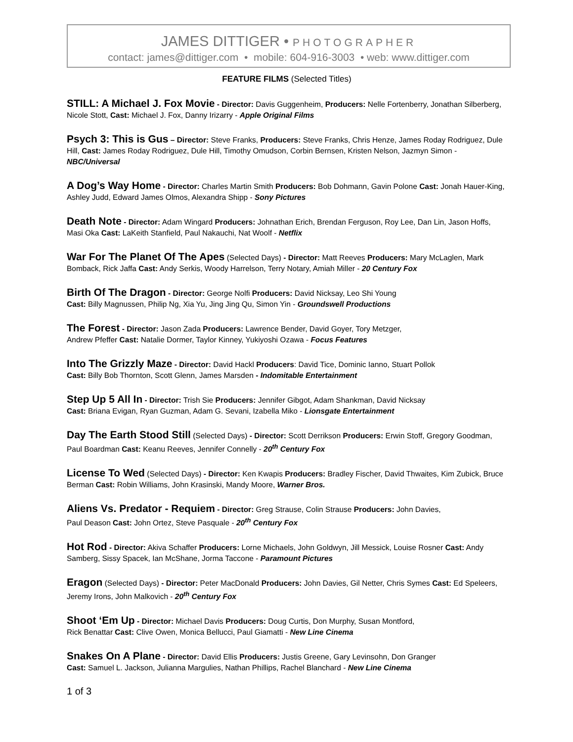JAMES DITTIGER • PHOTOGRAPHER
contact: james@dittiger.com • mobile: 604-916-3003 • web: www.dittiger.com
FEATURE FILMS (Selected Titles)
STILL: A Michael J. Fox Movie - Director: Davis Guggenheim, Producers: Nelle Fortenberry, Jonathan Silberberg, Nicole Stott, Cast: Michael J. Fox, Danny Irizarry - Apple Original Films
Psych 3: This is Gus – Director: Steve Franks, Producers: Steve Franks, Chris Henze, James Roday Rodriguez, Dule Hill, Cast: James Roday Rodriguez, Dule Hill, Timothy Omudson, Corbin Bernsen, Kristen Nelson, Jazmyn Simon - NBC/Universal
A Dog’s Way Home - Director: Charles Martin Smith Producers: Bob Dohmann, Gavin Polone Cast: Jonah Hauer-King, Ashley Judd, Edward James Olmos, Alexandra Shipp - Sony Pictures
Death Note - Director: Adam Wingard Producers: Johnathan Erich, Brendan Ferguson, Roy Lee, Dan Lin, Jason Hoffs, Masi Oka Cast: LaKeith Stanfield, Paul Nakauchi, Nat Woolf - Netflix
War For The Planet Of The Apes (Selected Days) - Director: Matt Reeves Producers: Mary McLaglen, Mark Bomback, Rick Jaffa Cast: Andy Serkis, Woody Harrelson, Terry Notary, Amiah Miller - 20 Century Fox
Birth Of The Dragon - Director: George Nolfi Producers: David Nicksay, Leo Shi Young
Cast: Billy Magnussen, Philip Ng, Xia Yu, Jing Jing Qu, Simon Yin - Groundswell Productions
The Forest - Director: Jason Zada Producers: Lawrence Bender, David Goyer, Tory Metzger,
Andrew Pfeffer Cast: Natalie Dormer, Taylor Kinney, Yukiyoshi Ozawa - Focus Features
Into The Grizzly Maze - Director: David Hackl Producers: David Tice, Dominic Ianno, Stuart Pollok
Cast: Billy Bob Thornton, Scott Glenn, James Marsden - Indomitable Entertainment
Step Up 5 All In - Director: Trish Sie Producers: Jennifer Gibgot, Adam Shankman, David Nicksay
Cast: Briana Evigan, Ryan Guzman, Adam G. Sevani, Izabella Miko - Lionsgate Entertainment
Day The Earth Stood Still (Selected Days) - Director: Scott Derrikson Producers: Erwin Stoff, Gregory Goodman, Paul Boardman Cast: Keanu Reeves, Jennifer Connelly - 20<sup>th</sup> Century Fox
License To Wed (Selected Days) - Director: Ken Kwapis Producers: Bradley Fischer, David Thwaites, Kim Zubick, Bruce Berman Cast: Robin Williams, John Krasinski, Mandy Moore, Warner Bros.
Aliens Vs. Predator - Requiem - Director: Greg Strause, Colin Strause Producers: John Davies,
Paul Deason Cast: John Ortez, Steve Pasquale - 20<sup>th</sup> Century Fox
Hot Rod - Director: Akiva Schaffer Producers: Lorne Michaels, John Goldwyn, Jill Messick, Louise Rosner Cast: Andy Samberg, Sissy Spacek, Ian McShane, Jorma Taccone - Paramount Pictures
Eragon (Selected Days) - Director: Peter MacDonald Producers: John Davies, Gil Netter, Chris Symes Cast: Ed Speleers, Jeremy Irons, John Malkovich - 20<sup>th</sup> Century Fox
Shoot ‘Em Up - Director: Michael Davis Producers: Doug Curtis, Don Murphy, Susan Montford,
Rick Benattar Cast: Clive Owen, Monica Bellucci, Paul Giamatti - New Line Cinema
Snakes On A Plane - Director: David Ellis Producers: Justis Greene, Gary Levinsohn, Don Granger
Cast: Samuel L. Jackson, Julianna Margulies, Nathan Phillips, Rachel Blanchard - New Line Cinema
1 of 3